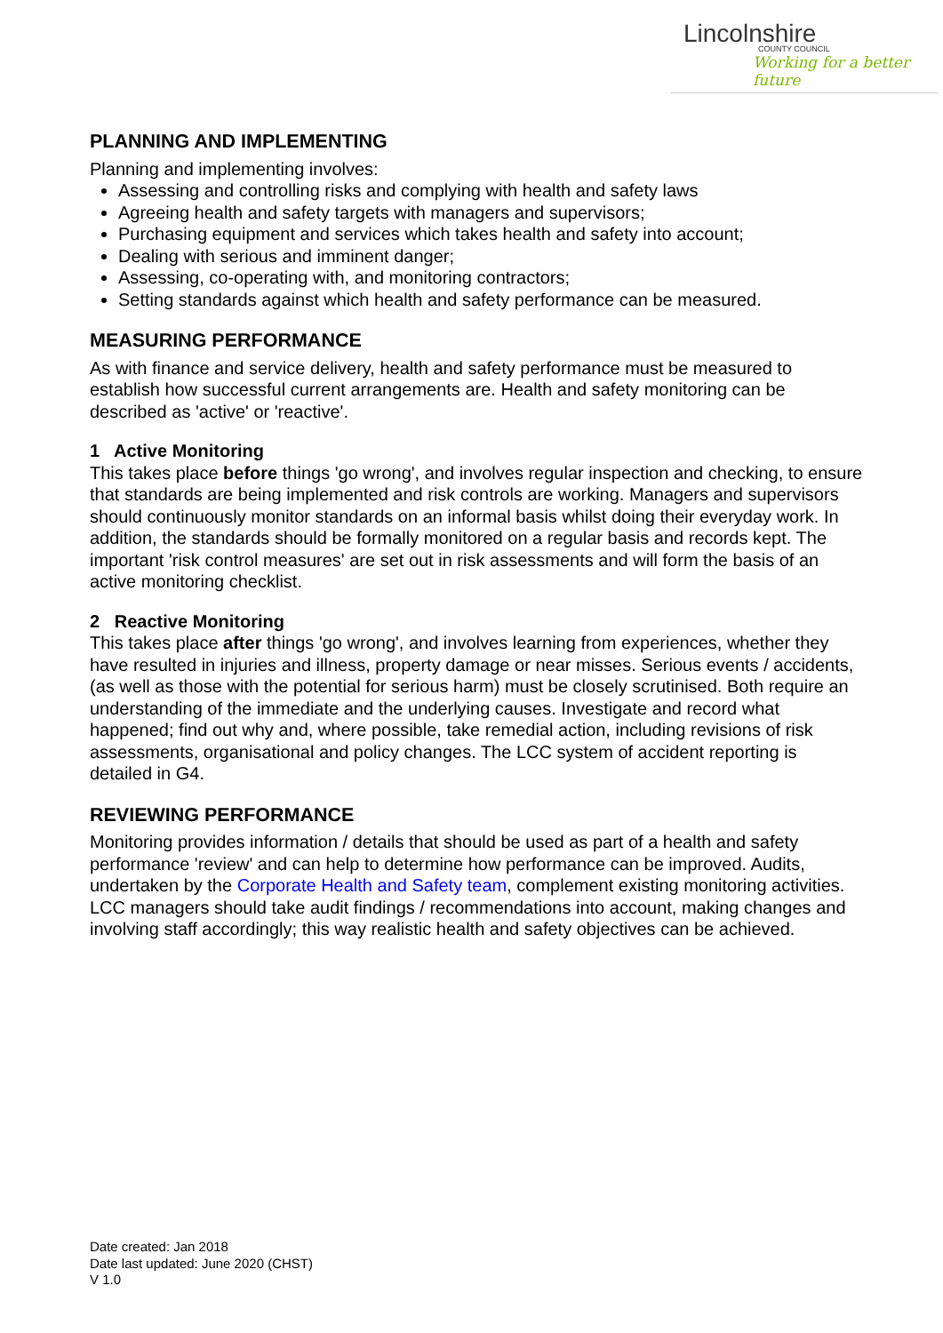Lincolnshire
COUNTY COUNCIL
Working for a better future
PLANNING AND IMPLEMENTING
Planning and implementing involves:
Assessing and controlling risks and complying with health and safety laws
Agreeing health and safety targets with managers and supervisors;
Purchasing equipment and services which takes health and safety into account;
Dealing with serious and imminent danger;
Assessing, co-operating with, and monitoring contractors;
Setting standards against which health and safety performance can be measured.
MEASURING PERFORMANCE
As with finance and service delivery, health and safety performance must be measured to establish how successful current arrangements are. Health and safety monitoring can be described as 'active' or 'reactive'.
1 Active Monitoring
This takes place before things 'go wrong', and involves regular inspection and checking, to ensure that standards are being implemented and risk controls are working. Managers and supervisors should continuously monitor standards on an informal basis whilst doing their everyday work. In addition, the standards should be formally monitored on a regular basis and records kept. The important 'risk control measures' are set out in risk assessments and will form the basis of an active monitoring checklist.
2 Reactive Monitoring
This takes place after things 'go wrong', and involves learning from experiences, whether they have resulted in injuries and illness, property damage or near misses. Serious events / accidents, (as well as those with the potential for serious harm) must be closely scrutinised. Both require an understanding of the immediate and the underlying causes. Investigate and record what happened; find out why and, where possible, take remedial action, including revisions of risk assessments, organisational and policy changes. The LCC system of accident reporting is detailed in G4.
REVIEWING PERFORMANCE
Monitoring provides information / details that should be used as part of a health and safety performance 'review' and can help to determine how performance can be improved. Audits, undertaken by the Corporate Health and Safety team, complement existing monitoring activities. LCC managers should take audit findings / recommendations into account, making changes and involving staff accordingly; this way realistic health and safety objectives can be achieved.
Date created: Jan 2018
Date last updated: June 2020 (CHST)
V 1.0